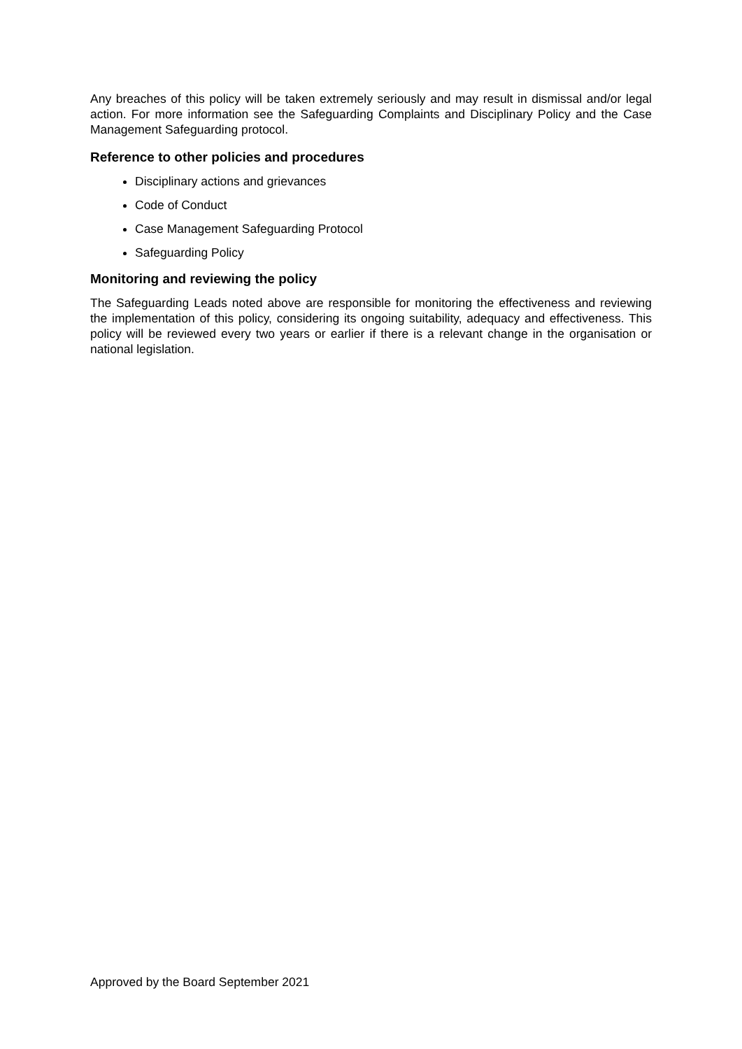Any breaches of this policy will be taken extremely seriously and may result in dismissal and/or legal action. For more information see the Safeguarding Complaints and Disciplinary Policy and the Case Management Safeguarding protocol.
Reference to other policies and procedures
Disciplinary actions and grievances
Code of Conduct
Case Management Safeguarding Protocol
Safeguarding Policy
Monitoring and reviewing the policy
The Safeguarding Leads noted above are responsible for monitoring the effectiveness and reviewing the implementation of this policy, considering its ongoing suitability, adequacy and effectiveness. This policy will be reviewed every two years or earlier if there is a relevant change in the organisation or national legislation.
Approved by the Board September 2021